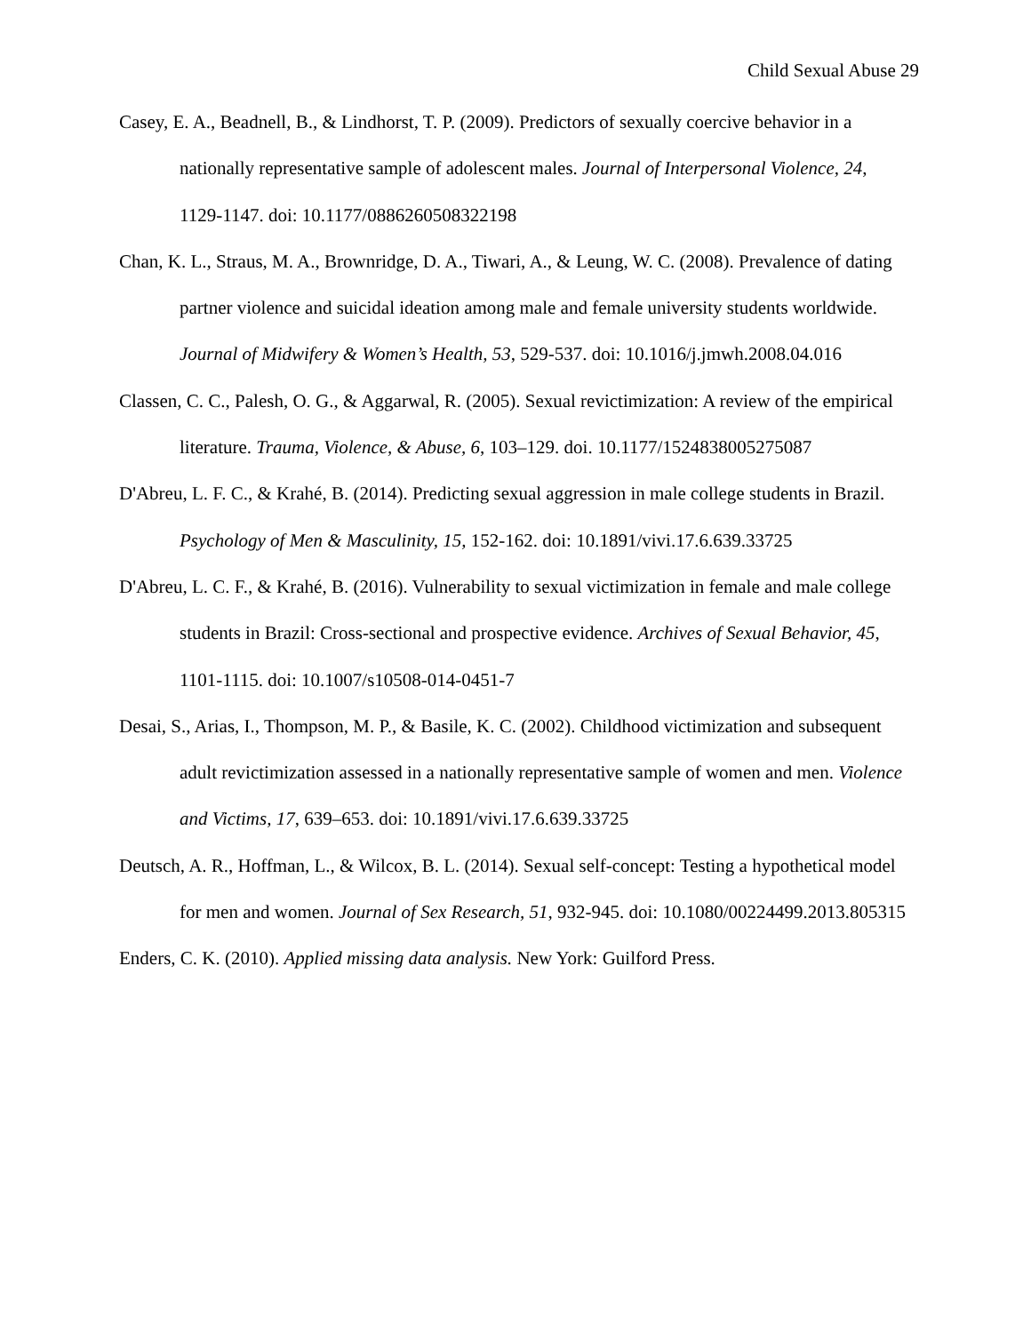Child Sexual Abuse 29
Casey, E. A., Beadnell, B., & Lindhorst, T. P. (2009). Predictors of sexually coercive behavior in a nationally representative sample of adolescent males. Journal of Interpersonal Violence, 24, 1129-1147. doi: 10.1177/0886260508322198
Chan, K. L., Straus, M. A., Brownridge, D. A., Tiwari, A., & Leung, W. C. (2008). Prevalence of dating partner violence and suicidal ideation among male and female university students worldwide. Journal of Midwifery & Women’s Health, 53, 529-537. doi: 10.1016/j.jmwh.2008.04.016
Classen, C. C., Palesh, O. G., & Aggarwal, R. (2005). Sexual revictimization: A review of the empirical literature. Trauma, Violence, & Abuse, 6, 103–129. doi. 10.1177/1524838005275087
D'Abreu, L. F. C., & Krahé, B. (2014). Predicting sexual aggression in male college students in Brazil. Psychology of Men & Masculinity, 15, 152-162. doi: 10.1891/vivi.17.6.639.33725
D'Abreu, L. C. F., & Krahé, B. (2016). Vulnerability to sexual victimization in female and male college students in Brazil: Cross-sectional and prospective evidence. Archives of Sexual Behavior, 45, 1101-1115. doi: 10.1007/s10508-014-0451-7
Desai, S., Arias, I., Thompson, M. P., & Basile, K. C. (2002). Childhood victimization and subsequent adult revictimization assessed in a nationally representative sample of women and men. Violence and Victims, 17, 639–653. doi: 10.1891/vivi.17.6.639.33725
Deutsch, A. R., Hoffman, L., & Wilcox, B. L. (2014). Sexual self-concept: Testing a hypothetical model for men and women. Journal of Sex Research, 51, 932-945. doi: 10.1080/00224499.2013.805315
Enders, C. K. (2010). Applied missing data analysis. New York: Guilford Press.